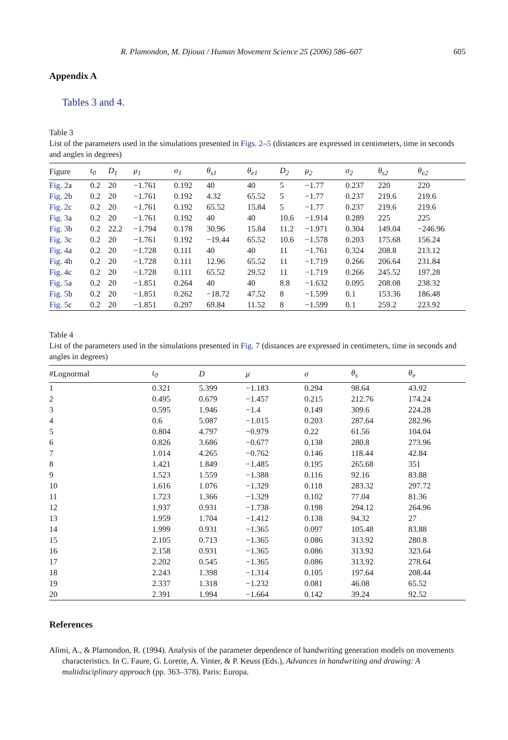R. Plamondon, M. Djioua / Human Movement Science 25 (2006) 586–607 605
Appendix A
Tables 3 and 4.
Table 3
List of the parameters used in the simulations presented in Figs. 2–5 (distances are expressed in centimeters, time in seconds and angles in degrees)
| Figure | t<sub>0</sub> | D<sub>1</sub> | μ<sub>1</sub> | σ<sub>1</sub> | θ<sub>s1</sub> | θ<sub>e1</sub> | D<sub>2</sub> | μ<sub>2</sub> | σ<sub>2</sub> | θ<sub>s2</sub> | θ<sub>e2</sub> |
| --- | --- | --- | --- | --- | --- | --- | --- | --- | --- | --- | --- |
| Fig. 2 a | 0.2 | 20 | −1.761 | 0.192 | 40 | 40 | 5 | −1.77 | 0.237 | 220 | 220 |
| Fig. 2 b | 0.2 | 20 | −1.761 | 0.192 | 4.32 | 65.52 | 5 | −1.77 | 0.237 | 219.6 | 219.6 |
| Fig. 2 c | 0.2 | 20 | −1.761 | 0.192 | 65.52 | 15.84 | 5 | −1.77 | 0.237 | 219.6 | 219.6 |
| Fig. 3 a | 0.2 | 20 | −1.761 | 0.192 | 40 | 40 | 10.6 | −1.914 | 0.289 | 225 | 225 |
| Fig. 3 b | 0.2 | 22.2 | −1.794 | 0.178 | 30.96 | 15.84 | 11.2 | −1.971 | 0.304 | 149.04 | −246.96 |
| Fig. 3 c | 0.2 | 20 | −1.761 | 0.192 | −19.44 | 65.52 | 10.6 | −1.578 | 0.203 | 175.68 | 156.24 |
| Fig. 4 a | 0.2 | 20 | −1.728 | 0.111 | 40 | 40 | 11 | −1.761 | 0.324 | 208.8 | 213.12 |
| Fig. 4 b | 0.2 | 20 | −1.728 | 0.111 | 12.96 | 65.52 | 11 | −1.719 | 0.266 | 206.64 | 231.84 |
| Fig. 4 c | 0.2 | 20 | −1.728 | 0.111 | 65.52 | 29.52 | 11 | −1.719 | 0.266 | 245.52 | 197.28 |
| Fig. 5 a | 0.2 | 20 | −1.851 | 0.264 | 40 | 40 | 8.8 | −1.632 | 0.095 | 208.08 | 238.32 |
| Fig. 5 b | 0.2 | 20 | −1.851 | 0.262 | −18.72 | 47.52 | 8 | −1.599 | 0.1 | 153.36 | 186.48 |
| Fig. 5 c | 0.2 | 20 | −1.851 | 0.297 | 69.84 | 11.52 | 8 | −1.599 | 0.1 | 259.2 | 223.92 |
Table 4
List of the parameters used in the simulations presented in Fig. 7 (distances are expressed in centimeters, time in seconds and angles in degrees)
| #Lognormal | t<sub>0</sub> | D | μ | σ | θ<sub>s</sub> | θ<sub>e</sub> |
| --- | --- | --- | --- | --- | --- | --- |
| 1 | 0.321 | 5.399 | −1.183 | 0.294 | 98.64 | 43.92 |
| 2 | 0.495 | 0.679 | −1.457 | 0.215 | 212.76 | 174.24 |
| 3 | 0.595 | 1.946 | −1.4 | 0.149 | 309.6 | 224.28 |
| 4 | 0.6 | 5.087 | −1.015 | 0.203 | 287.64 | 282.96 |
| 5 | 0.804 | 4.797 | −0.979 | 0.22 | 61.56 | 104.04 |
| 6 | 0.826 | 3.686 | −0.677 | 0.138 | 280.8 | 273.96 |
| 7 | 1.014 | 4.265 | −0.762 | 0.146 | 118.44 | 42.84 |
| 8 | 1.421 | 1.849 | −1.485 | 0.195 | 265.68 | 351 |
| 9 | 1.523 | 1.559 | −1.388 | 0.116 | 92.16 | 83.88 |
| 10 | 1.616 | 1.076 | −1.329 | 0.118 | 283.32 | 297.72 |
| 11 | 1.723 | 1.366 | −1.329 | 0.102 | 77.04 | 81.36 |
| 12 | 1.937 | 0.931 | −1.738 | 0.198 | 294.12 | 264.96 |
| 13 | 1.959 | 1.704 | −1.412 | 0.138 | 94.32 | 27 |
| 14 | 1.999 | 0.931 | −1.365 | 0.097 | 105.48 | 83.88 |
| 15 | 2.105 | 0.713 | −1.365 | 0.086 | 313.92 | 280.8 |
| 16 | 2.158 | 0.931 | −1.365 | 0.086 | 313.92 | 323.64 |
| 17 | 2.202 | 0.545 | −1.365 | 0.086 | 313.92 | 278.64 |
| 18 | 2.243 | 1.398 | −1.314 | 0.105 | 197.64 | 208.44 |
| 19 | 2.337 | 1.318 | −1.232 | 0.081 | 46.08 | 65.52 |
| 20 | 2.391 | 1.994 | −1.664 | 0.142 | 39.24 | 92.52 |
References
Alimi, A., & Plamondon, R. (1994). Analysis of the parameter dependence of handwriting generation models on movements characteristics. In C. Faure, G. Lorette, A. Vinter, & P. Keuss (Eds.), Advances in handwriting and drawing: A multidisciplinary approach (pp. 363–378). Paris: Europa.